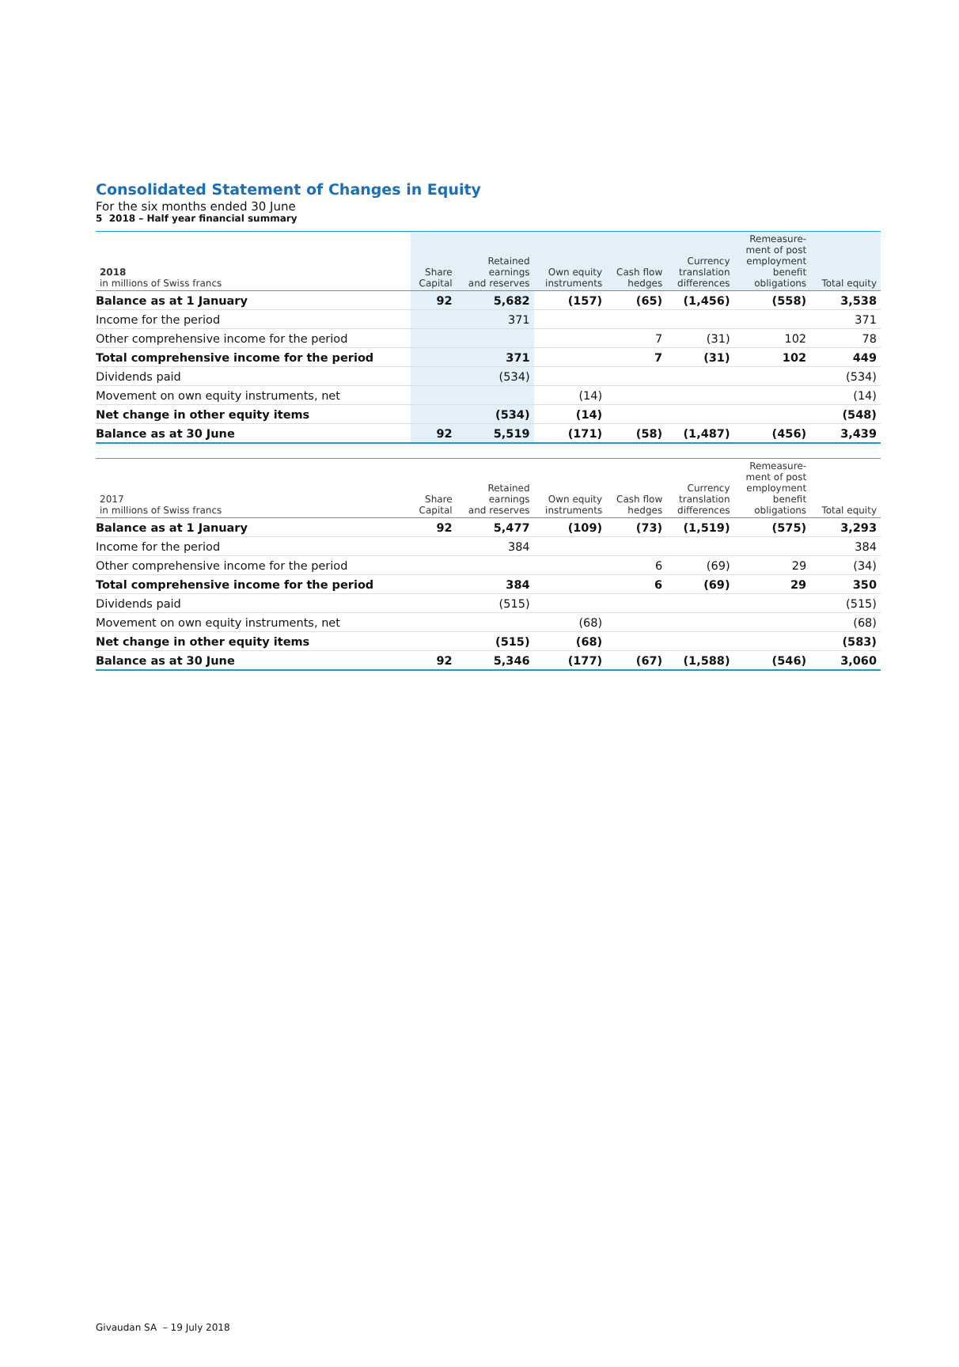5 2018 – Half year financial summary
Consolidated Statement of Changes in Equity
For the six months ended 30 June
| 2018 in millions of Swiss francs | Share Capital | Retained earnings and reserves | Own equity instruments | Cash flow hedges | Currency translation differences | Remeasure- ment of post employment benefit obligations | Total equity |
| --- | --- | --- | --- | --- | --- | --- | --- |
| Balance as at 1 January | 92 | 5,682 | (157) | (65) | (1,456) | (558) | 3,538 |
| Income for the period | | 371 | | | | | 371 |
| Other comprehensive income for the period | | | | 7 | (31) | 102 | 78 |
| Total comprehensive income for the period | | 371 | | 7 | (31) | 102 | 449 |
| Dividends paid | | (534) | | | | | (534) |
| Movement on own equity instruments, net | | | (14) | | | | (14) |
| Net change in other equity items | | (534) | (14) | | | | (548) |
| Balance as at 30 June | 92 | 5,519 | (171) | (58) | (1,487) | (456) | 3,439 |
| 2017 in millions of Swiss francs | Share Capital | Retained earnings and reserves | Own equity instruments | Cash flow hedges | Currency translation differences | Remeasure- ment of post employment benefit obligations | Total equity |
| --- | --- | --- | --- | --- | --- | --- | --- |
| Balance as at 1 January | 92 | 5,477 | (109) | (73) | (1,519) | (575) | 3,293 |
| Income for the period | | 384 | | | | | 384 |
| Other comprehensive income for the period | | | | 6 | (69) | 29 | (34) |
| Total comprehensive income for the period | | 384 | | 6 | (69) | 29 | 350 |
| Dividends paid | | (515) | | | | | (515) |
| Movement on own equity instruments, net | | | (68) | | | | (68) |
| Net change in other equity items | | (515) | (68) | | | | (583) |
| Balance as at 30 June | 92 | 5,346 | (177) | (67) | (1,588) | (546) | 3,060 |
Givaudan SA – 19 July 2018